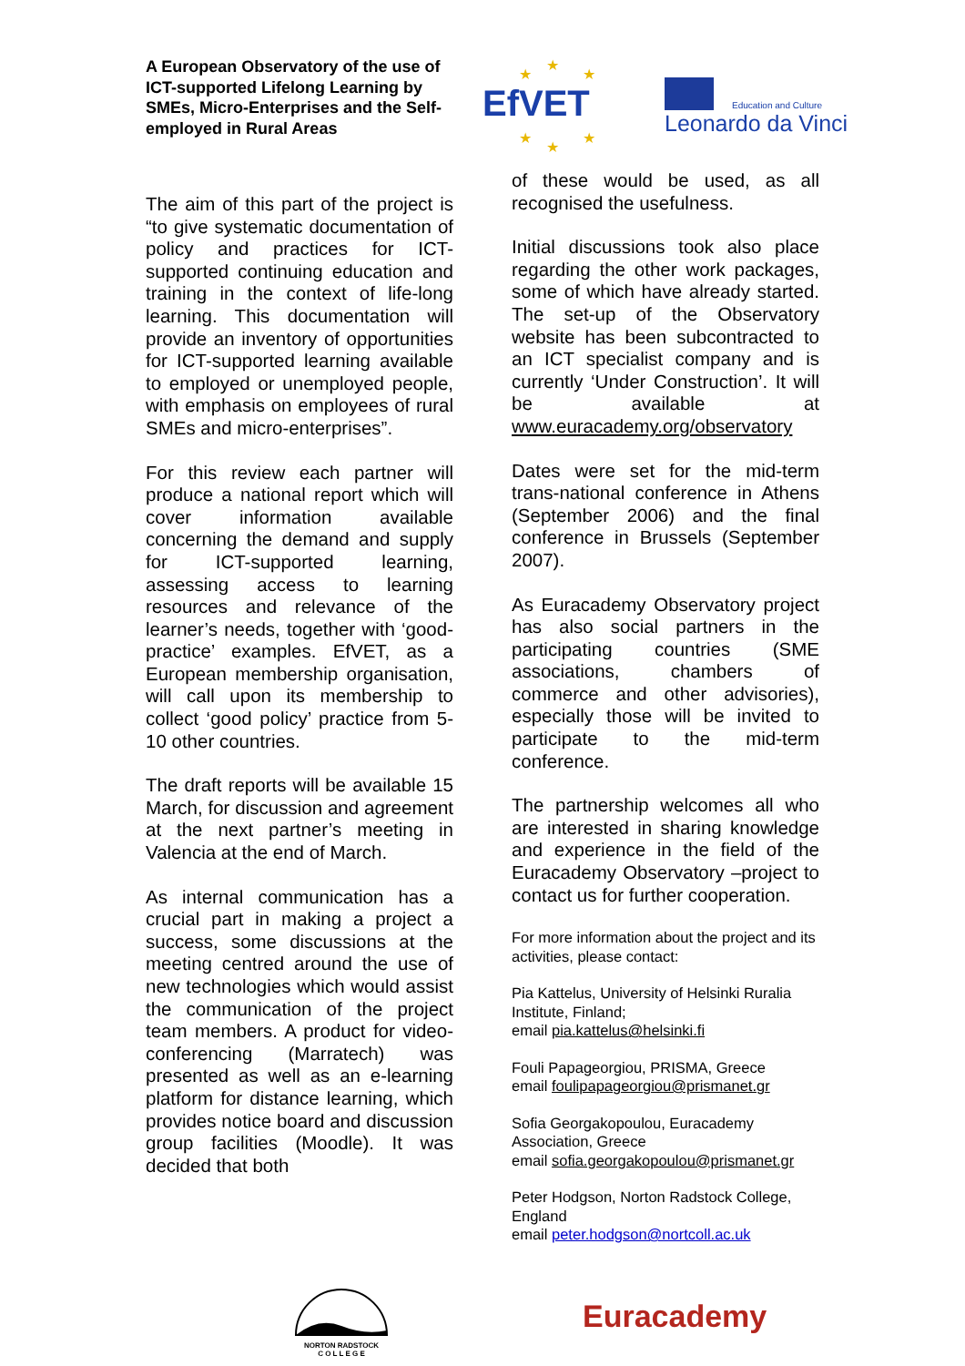A European Observatory of the use of ICT-supported Lifelong Learning by SMEs, Micro-Enterprises and the Self-employed in Rural Areas
EfVET
★
★
★
★
★
★
Education and Culture
Leonardo da Vinci
The aim of this part of the project is “to give systematic documentation of policy and practices for ICT-supported continuing education and training in the context of life-long learning. This documentation will provide an inventory of opportunities for ICT-supported learning available to employed or unemployed people, with emphasis on employees of rural SMEs and micro-enterprises”.
For this review each partner will produce a national report which will cover information available concerning the demand and supply for ICT-supported learning, assessing access to learning resources and relevance of the learner’s needs, together with ‘good-practice’ examples. EfVET, as a European membership organisation, will call upon its membership to collect ‘good policy’ practice from 5-10 other countries.
The draft reports will be available 15 March, for discussion and agreement at the next partner’s meeting in Valencia at the end of March.
As internal communication has a crucial part in making a project a success, some discussions at the meeting centred around the use of new technologies which would assist the communication of the project team members. A product for video-conferencing (Marratech) was presented as well as an e-learning platform for distance learning, which provides notice board and discussion group facilities (Moodle). It was decided that both
of these would be used, as all recognised the usefulness.
Initial discussions took also place regarding the other work packages, some of which have already started. The set-up of the Observatory website has been subcontracted to an ICT specialist company and is currently ‘Under Construction’. It will be available at www.euracademy.org/observatory
Dates were set for the mid-term trans-national conference in Athens (September 2006) and the final conference in Brussels (September 2007).
As Euracademy Observatory project has also social partners in the participating countries (SME associations, chambers of commerce and other advisories), especially those will be invited to participate to the mid-term conference.
The partnership welcomes all who are interested in sharing knowledge and experience in the field of the Euracademy Observatory –project to contact us for further cooperation.
For more information about the project and its activities, please contact:
Pia Kattelus, University of Helsinki Ruralia Institute, Finland;
email pia.kattelus@helsinki.fi
Fouli Papageorgiou, PRISMA, Greece
email foulipapageorgiou@prismanet.gr
Sofia Georgakopoulou, Euracademy Association, Greece
email sofia.georgakopoulou@prismanet.gr
Peter Hodgson, Norton Radstock College, England
email peter.hodgson@nortcoll.ac.uk
NORTON RADSTOCK
C O L L E G E
Euracademy